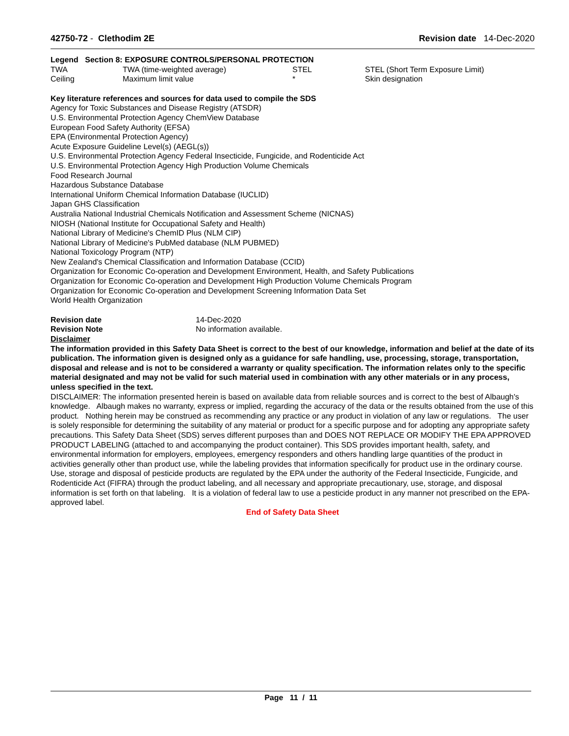42750-72 - Clethodim 2E Revision date 14-Dec-2020
Legend Section 8: EXPOSURE CONTROLS/PERSONAL PROTECTION
| TWA | TWA (time-weighted average) | STEL | STEL (Short Term Exposure Limit) |
| Ceiling | Maximum limit value | * | Skin designation |
Key literature references and sources for data used to compile the SDS
Agency for Toxic Substances and Disease Registry (ATSDR)
U.S. Environmental Protection Agency ChemView Database
European Food Safety Authority (EFSA)
EPA (Environmental Protection Agency)
Acute Exposure Guideline Level(s) (AEGL(s))
U.S. Environmental Protection Agency Federal Insecticide, Fungicide, and Rodenticide Act
U.S. Environmental Protection Agency High Production Volume Chemicals
Food Research Journal
Hazardous Substance Database
International Uniform Chemical Information Database (IUCLID)
Japan GHS Classification
Australia National Industrial Chemicals Notification and Assessment Scheme (NICNAS)
NIOSH (National Institute for Occupational Safety and Health)
National Library of Medicine's ChemID Plus (NLM CIP)
National Library of Medicine's PubMed database (NLM PUBMED)
National Toxicology Program (NTP)
New Zealand's Chemical Classification and Information Database (CCID)
Organization for Economic Co-operation and Development Environment, Health, and Safety Publications
Organization for Economic Co-operation and Development High Production Volume Chemicals Program
Organization for Economic Co-operation and Development Screening Information Data Set
World Health Organization
| Revision date | 14-Dec-2020 |
| Revision Note | No information available. |
Disclaimer
The information provided in this Safety Data Sheet is correct to the best of our knowledge, information and belief at the date of its publication. The information given is designed only as a guidance for safe handling, use, processing, storage, transportation, disposal and release and is not to be considered a warranty or quality specification. The information relates only to the specific material designated and may not be valid for such material used in combination with any other materials or in any process, unless specified in the text.
DISCLAIMER: The information presented herein is based on available data from reliable sources and is correct to the best of Albaugh's knowledge. Albaugh makes no warranty, express or implied, regarding the accuracy of the data or the results obtained from the use of this product. Nothing herein may be construed as recommending any practice or any product in violation of any law or regulations. The user is solely responsible for determining the suitability of any material or product for a specific purpose and for adopting any appropriate safety precautions. This Safety Data Sheet (SDS) serves different purposes than and DOES NOT REPLACE OR MODIFY THE EPA APPROVED PRODUCT LABELING (attached to and accompanying the product container). This SDS provides important health, safety, and environmental information for employers, employees, emergency responders and others handling large quantities of the product in activities generally other than product use, while the labeling provides that information specifically for product use in the ordinary course. Use, storage and disposal of pesticide products are regulated by the EPA under the authority of the Federal Insecticide, Fungicide, and Rodenticide Act (FIFRA) through the product labeling, and all necessary and appropriate precautionary, use, storage, and disposal information is set forth on that labeling. It is a violation of federal law to use a pesticide product in any manner not prescribed on the EPA-approved label.
End of Safety Data Sheet
Page 11 / 11